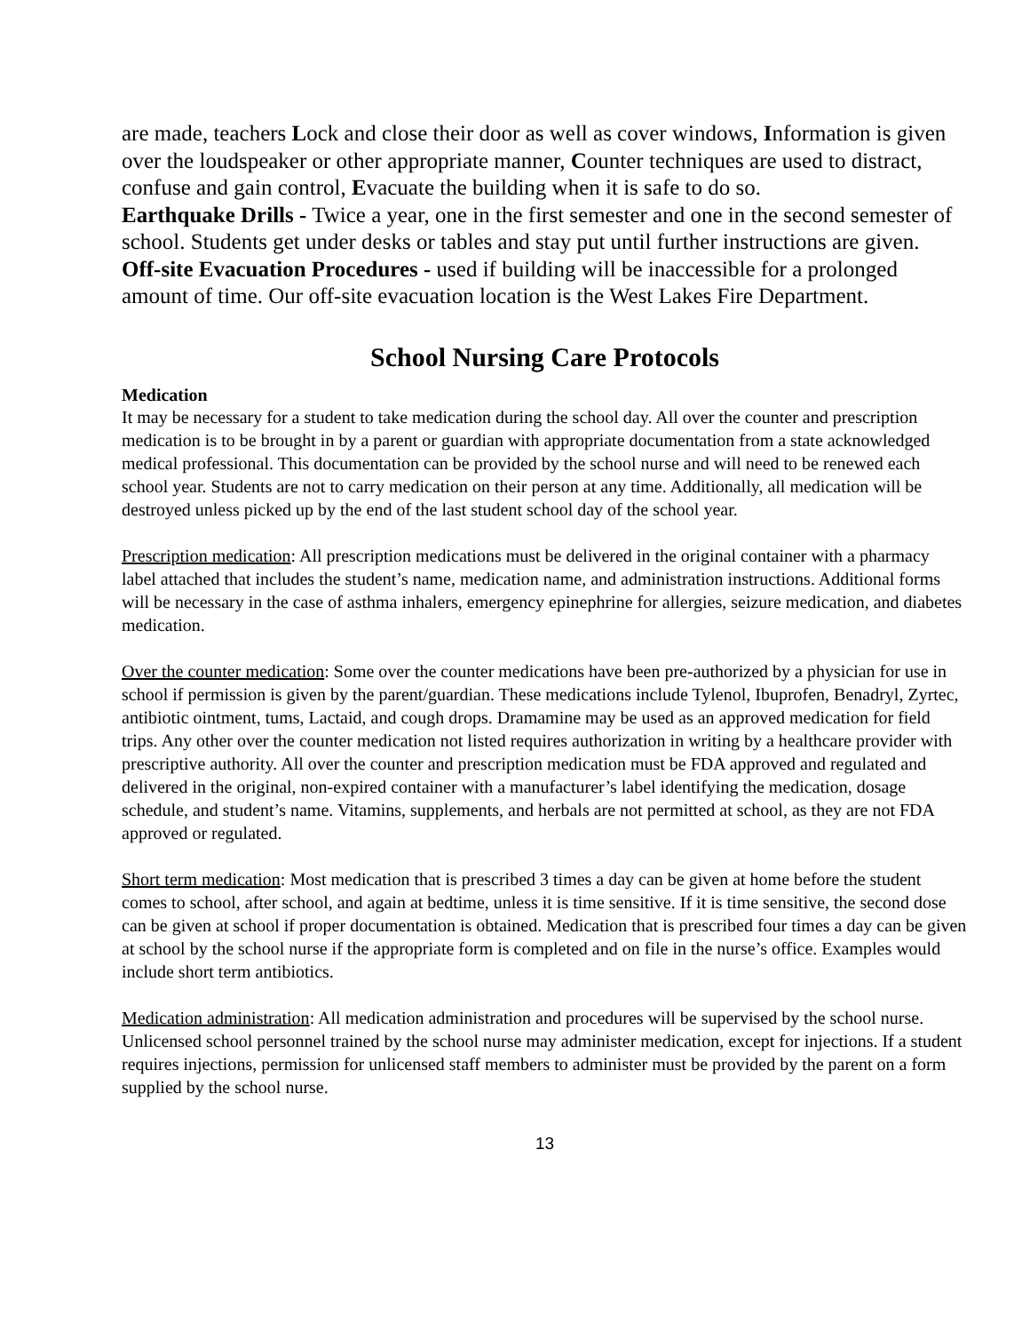are made, teachers Lock and close their door as well as cover windows, Information is given over the loudspeaker or other appropriate manner, Counter techniques are used to distract, confuse and gain control, Evacuate the building when it is safe to do so.
Earthquake Drills - Twice a year, one in the first semester and one in the second semester of school. Students get under desks or tables and stay put until further instructions are given.
Off-site Evacuation Procedures - used if building will be inaccessible for a prolonged amount of time. Our off-site evacuation location is the West Lakes Fire Department.
School Nursing Care Protocols
Medication
It may be necessary for a student to take medication during the school day. All over the counter and prescription medication is to be brought in by a parent or guardian with appropriate documentation from a state acknowledged medical professional. This documentation can be provided by the school nurse and will need to be renewed each school year. Students are not to carry medication on their person at any time. Additionally, all medication will be destroyed unless picked up by the end of the last student school day of the school year.
Prescription medication: All prescription medications must be delivered in the original container with a pharmacy label attached that includes the student’s name, medication name, and administration instructions. Additional forms will be necessary in the case of asthma inhalers, emergency epinephrine for allergies, seizure medication, and diabetes medication.
Over the counter medication: Some over the counter medications have been pre-authorized by a physician for use in school if permission is given by the parent/guardian. These medications include Tylenol, Ibuprofen, Benadryl, Zyrtec, antibiotic ointment, tums, Lactaid, and cough drops. Dramamine may be used as an approved medication for field trips. Any other over the counter medication not listed requires authorization in writing by a healthcare provider with prescriptive authority. All over the counter and prescription medication must be FDA approved and regulated and delivered in the original, non-expired container with a manufacturer’s label identifying the medication, dosage schedule, and student’s name. Vitamins, supplements, and herbals are not permitted at school, as they are not FDA approved or regulated.
Short term medication: Most medication that is prescribed 3 times a day can be given at home before the student comes to school, after school, and again at bedtime, unless it is time sensitive. If it is time sensitive, the second dose can be given at school if proper documentation is obtained. Medication that is prescribed four times a day can be given at school by the school nurse if the appropriate form is completed and on file in the nurse’s office. Examples would include short term antibiotics.
Medication administration: All medication administration and procedures will be supervised by the school nurse. Unlicensed school personnel trained by the school nurse may administer medication, except for injections. If a student requires injections, permission for unlicensed staff members to administer must be provided by the parent on a form supplied by the school nurse.
13